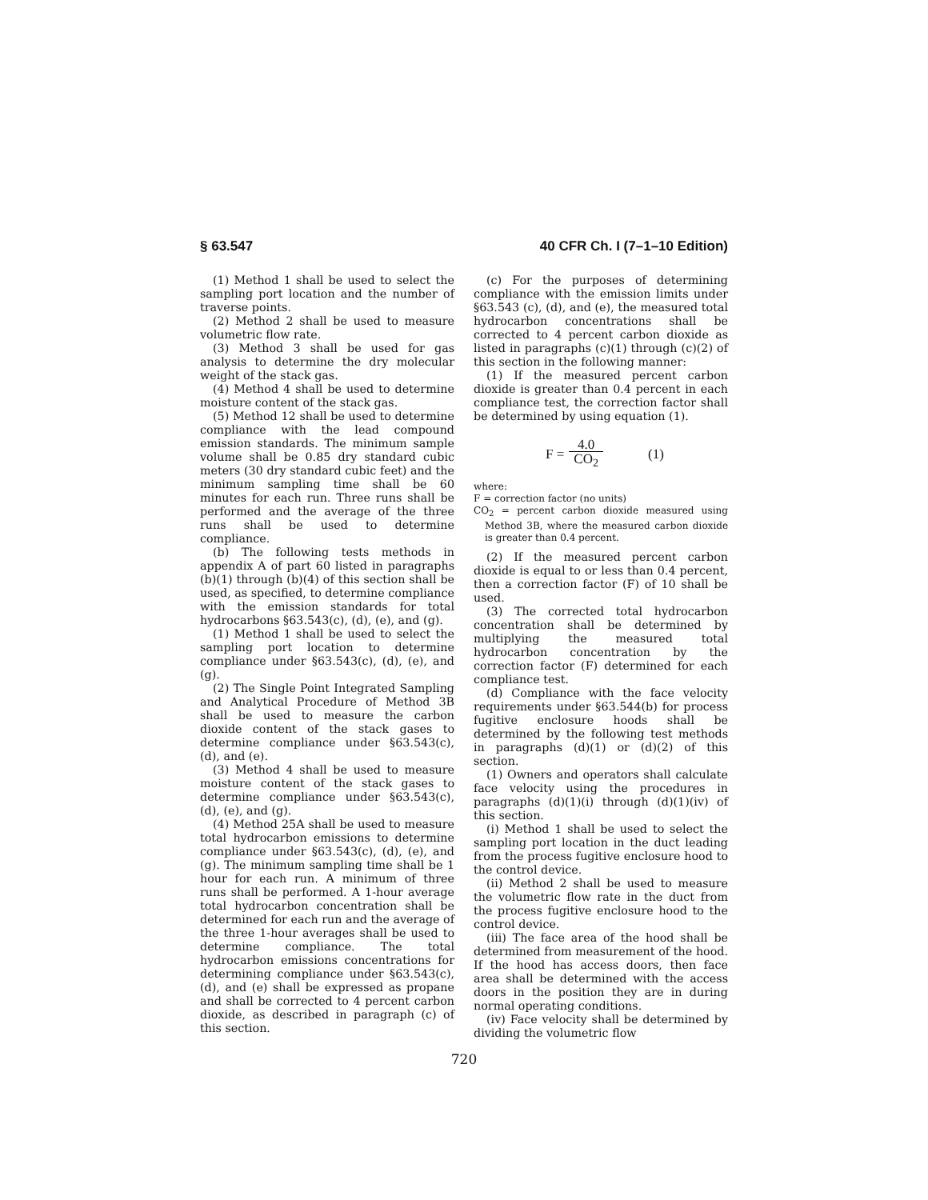§ 63.547 40 CFR Ch. I (7–1–10 Edition)
(1) Method 1 shall be used to select the sampling port location and the number of traverse points.
(2) Method 2 shall be used to measure volumetric flow rate.
(3) Method 3 shall be used for gas analysis to determine the dry molecular weight of the stack gas.
(4) Method 4 shall be used to determine moisture content of the stack gas.
(5) Method 12 shall be used to determine compliance with the lead compound emission standards. The minimum sample volume shall be 0.85 dry standard cubic meters (30 dry standard cubic feet) and the minimum sampling time shall be 60 minutes for each run. Three runs shall be performed and the average of the three runs shall be used to determine compliance.
(b) The following tests methods in appendix A of part 60 listed in paragraphs (b)(1) through (b)(4) of this section shall be used, as specified, to determine compliance with the emission standards for total hydrocarbons §63.543(c), (d), (e), and (g).
(1) Method 1 shall be used to select the sampling port location to determine compliance under §63.543(c), (d), (e), and (g).
(2) The Single Point Integrated Sampling and Analytical Procedure of Method 3B shall be used to measure the carbon dioxide content of the stack gases to determine compliance under §63.543(c), (d), and (e).
(3) Method 4 shall be used to measure moisture content of the stack gases to determine compliance under §63.543(c), (d), (e), and (g).
(4) Method 25A shall be used to measure total hydrocarbon emissions to determine compliance under §63.543(c), (d), (e), and (g). The minimum sampling time shall be 1 hour for each run. A minimum of three runs shall be performed. A 1-hour average total hydrocarbon concentration shall be determined for each run and the average of the three 1-hour averages shall be used to determine compliance. The total hydrocarbon emissions concentrations for determining compliance under §63.543(c), (d), and (e) shall be expressed as propane and shall be corrected to 4 percent carbon dioxide, as described in paragraph (c) of this section.
(c) For the purposes of determining compliance with the emission limits under §63.543 (c), (d), and (e), the measured total hydrocarbon concentrations shall be corrected to 4 percent carbon dioxide as listed in paragraphs (c)(1) through (c)(2) of this section in the following manner:
(1) If the measured percent carbon dioxide is greater than 0.4 percent in each compliance test, the correction factor shall be determined by using equation (1).
F = 4.0 CO<sub>2</sub> (1)
where:
F = correction factor (no units)
CO<sub>2</sub> = percent carbon dioxide measured using Method 3B, where the measured carbon dioxide is greater than 0.4 percent.
(2) If the measured percent carbon dioxide is equal to or less than 0.4 percent, then a correction factor (F) of 10 shall be used.
(3) The corrected total hydrocarbon concentration shall be determined by multiplying the measured total hydrocarbon concentration by the correction factor (F) determined for each compliance test.
(d) Compliance with the face velocity requirements under §63.544(b) for process fugitive enclosure hoods shall be determined by the following test methods in paragraphs (d)(1) or (d)(2) of this section.
(1) Owners and operators shall calculate face velocity using the procedures in paragraphs (d)(1)(i) through (d)(1)(iv) of this section.
(i) Method 1 shall be used to select the sampling port location in the duct leading from the process fugitive enclosure hood to the control device.
(ii) Method 2 shall be used to measure the volumetric flow rate in the duct from the process fugitive enclosure hood to the control device.
(iii) The face area of the hood shall be determined from measurement of the hood. If the hood has access doors, then face area shall be determined with the access doors in the position they are in during normal operating conditions.
(iv) Face velocity shall be determined by dividing the volumetric flow
720